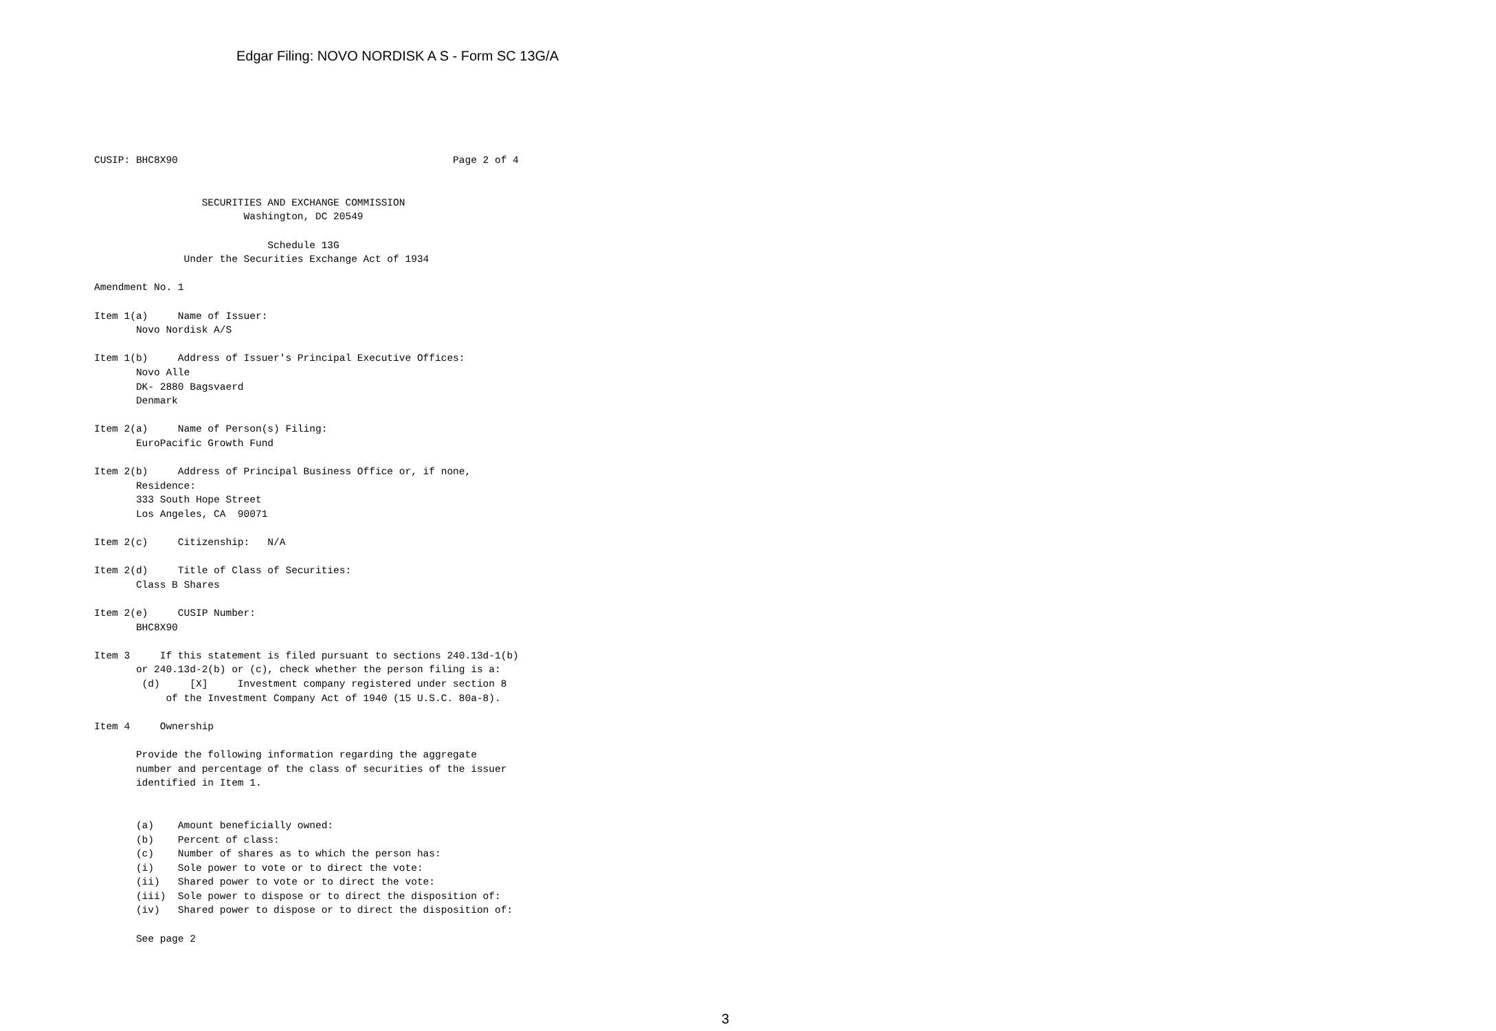Edgar Filing: NOVO NORDISK A S - Form SC 13G/A
CUSIP: BHC8X90                                              Page 2 of 4


                  SECURITIES AND EXCHANGE COMMISSION
                         Washington, DC 20549

                             Schedule 13G
               Under the Securities Exchange Act of 1934

Amendment No. 1

Item 1(a)     Name of Issuer:
       Novo Nordisk A/S

Item 1(b)     Address of Issuer's Principal Executive Offices:
       Novo Alle
       DK- 2880 Bagsvaerd
       Denmark

Item 2(a)     Name of Person(s) Filing:
       EuroPacific Growth Fund

Item 2(b)     Address of Principal Business Office or, if none,
       Residence:
       333 South Hope Street
       Los Angeles, CA  90071

Item 2(c)     Citizenship:   N/A

Item 2(d)     Title of Class of Securities:
       Class B Shares

Item 2(e)     CUSIP Number:
       BHC8X90

Item 3     If this statement is filed pursuant to sections 240.13d-1(b)
       or 240.13d-2(b) or (c), check whether the person filing is a:
        (d)     [X]     Investment company registered under section 8
            of the Investment Company Act of 1940 (15 U.S.C. 80a-8).

Item 4     Ownership

       Provide the following information regarding the aggregate
       number and percentage of the class of securities of the issuer
       identified in Item 1.


       (a)    Amount beneficially owned:
       (b)    Percent of class:
       (c)    Number of shares as to which the person has:
       (i)    Sole power to vote or to direct the vote:
       (ii)   Shared power to vote or to direct the vote:
       (iii)  Sole power to dispose or to direct the disposition of:
       (iv)   Shared power to dispose or to direct the disposition of:

       See page 2
3